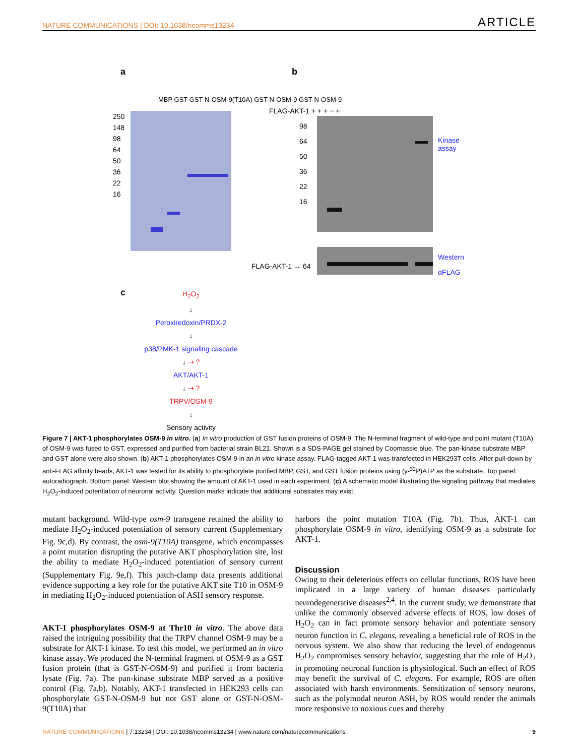NATURE COMMUNICATIONS | DOI: 10.1038/ncomms13234 ARTICLE
a b
250
148
98
64
50
36
22
16
MBP GST GST-N-OSM-9(T10A) GST-N-OSM-9 GST-N-OSM-9
FLAG-AKT-1 + + + − +
98
64
50
36
22
16
Kinase
assay
FLAG-AKT-1 → 64
Western
αFLAG
c
H<sub>2</sub>O<sub>2</sub>
↓
Peroxiredoxin/PRDX-2
↓
p38/PMK-1 signaling cascade
↓ ⇢ ?
AKT/AKT-1
↓ ⇢ ?
TRPV/OSM-9
↓
Sensory activity
Figure 7 | AKT-1 phosphorylates OSM-9 in vitro. (a) In vitro production of GST fusion proteins of OSM-9. The N-terminal fragment of wild-type and point mutant (T10A) of OSM-9 was fused to GST, expressed and purified from bacterial strain BL21. Shown is a SDS-PAGE gel stained by Coomassie blue. The pan-kinase substrate MBP and GST alone were also shown. (b) AKT-1 phosphorylates OSM-9 in an in vitro kinase assay. FLAG-tagged AKT-1 was transfected in HEK293T cells. After pull-down by anti-FLAG affinity beads, AKT-1 was tested for its ability to phosphorylate purified MBP, GST, and GST fusion proteins using (γ-<sup>32</sup>P)ATP as the substrate. Top panel: autoradiograph. Bottom panel: Western blot showing the amount of AKT-1 used in each experiment. (c) A schematic model illustrating the signaling pathway that mediates H<sub>2</sub>O<sub>2</sub>-induced potentiation of neuronal activity. Question marks indicate that additional substrates may exist.
mutant background. Wild-type osm-9 transgene retained the ability to mediate H<sub>2</sub>O<sub>2</sub>-induced potentiation of sensory current (Supplementary Fig. 9c,d). By contrast, the osm-9(T10A) transgene, which encompasses a point mutation disrupting the putative AKT phosphorylation site, lost the ability to mediate H<sub>2</sub>O<sub>2</sub>-induced potentiation of sensory current (Supplementary Fig. 9e,f). This patch-clamp data presents additional evidence supporting a key role for the putative AKT site T10 in OSM-9 in mediating H<sub>2</sub>O<sub>2</sub>-induced potentiation of ASH sensory response.
AKT-1 phosphorylates OSM-9 at Thr10 in vitro. The above data raised the intriguing possibility that the TRPV channel OSM-9 may be a substrate for AKT-1 kinase. To test this model, we performed an in vitro kinase assay. We produced the N-terminal fragment of OSM-9 as a GST fusion protein (that is GST-N-OSM-9) and purified it from bacteria lysate (Fig. 7a). The pan-kinase substrate MBP served as a positive control (Fig. 7a,b). Notably, AKT-1 transfected in HEK293 cells can phosphorylate GST-N-OSM-9 but not GST alone or GST-N-OSM-9(T10A) that
harbors the point mutation T10A (Fig. 7b). Thus, AKT-1 can phosphorylate OSM-9 in vitro, identifying OSM-9 as a substrate for AKT-1.
Discussion
Owing to their deleterious effects on cellular functions, ROS have been implicated in a large variety of human diseases particularly neurodegenerative diseases<sup>2,4</sup>. In the current study, we demonstrate that unlike the commonly observed adverse effects of ROS, low doses of H<sub>2</sub>O<sub>2</sub> can in fact promote sensory behavior and potentiate sensory neuron function in C. elegans, revealing a beneficial role of ROS in the nervous system. We also show that reducing the level of endogenous H<sub>2</sub>O<sub>2</sub> compromises sensory behavior, suggesting that the role of H<sub>2</sub>O<sub>2</sub> in promoting neuronal function is physiological. Such an effect of ROS may benefit the survival of C. elegans. For example, ROS are often associated with harsh environments. Sensitization of sensory neurons, such as the polymodal neuron ASH, by ROS would render the animals more responsive to noxious cues and thereby
NATURE COMMUNICATIONS | 7:13234 | DOI: 10.1038/ncomms13234 | www.nature.com/naturecommunications 9